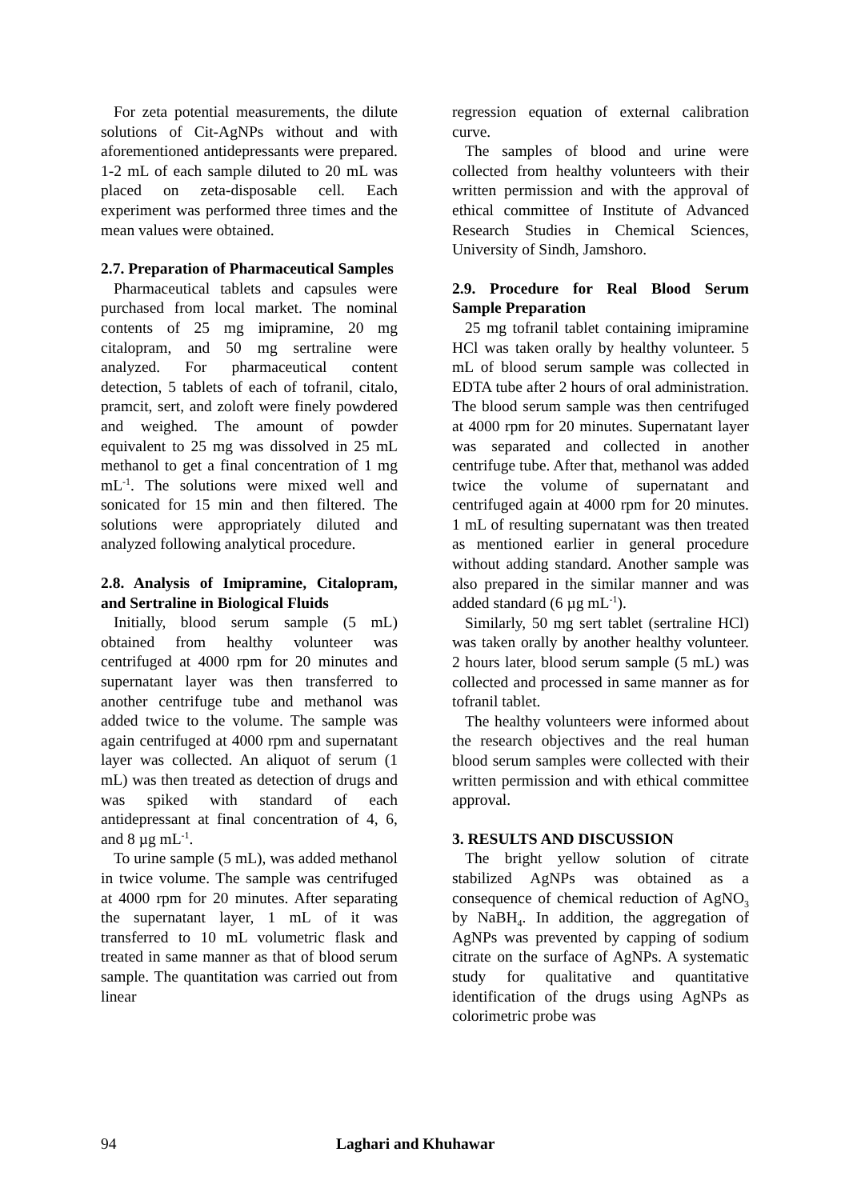For zeta potential measurements, the dilute solutions of Cit-AgNPs without and with aforementioned antidepressants were prepared. 1-2 mL of each sample diluted to 20 mL was placed on zeta-disposable cell. Each experiment was performed three times and the mean values were obtained.
2.7. Preparation of Pharmaceutical Samples
Pharmaceutical tablets and capsules were purchased from local market. The nominal contents of 25 mg imipramine, 20 mg citalopram, and 50 mg sertraline were analyzed. For pharmaceutical content detection, 5 tablets of each of tofranil, citalo, pramcit, sert, and zoloft were finely powdered and weighed. The amount of powder equivalent to 25 mg was dissolved in 25 mL methanol to get a final concentration of 1 mg mL<sup>-1</sup>. The solutions were mixed well and sonicated for 15 min and then filtered. The solutions were appropriately diluted and analyzed following analytical procedure.
2.8. Analysis of Imipramine, Citalopram, and Sertraline in Biological Fluids
Initially, blood serum sample (5 mL) obtained from healthy volunteer was centrifuged at 4000 rpm for 20 minutes and supernatant layer was then transferred to another centrifuge tube and methanol was added twice to the volume. The sample was again centrifuged at 4000 rpm and supernatant layer was collected. An aliquot of serum (1 mL) was then treated as detection of drugs and was spiked with standard of each antidepressant at final concentration of 4, 6, and 8 µg mL<sup>-1</sup>.
To urine sample (5 mL), was added methanol in twice volume. The sample was centrifuged at 4000 rpm for 20 minutes. After separating the supernatant layer, 1 mL of it was transferred to 10 mL volumetric flask and treated in same manner as that of blood serum sample. The quantitation was carried out from linear
regression equation of external calibration curve.
The samples of blood and urine were collected from healthy volunteers with their written permission and with the approval of ethical committee of Institute of Advanced Research Studies in Chemical Sciences, University of Sindh, Jamshoro.
2.9. Procedure for Real Blood Serum Sample Preparation
25 mg tofranil tablet containing imipramine HCl was taken orally by healthy volunteer. 5 mL of blood serum sample was collected in EDTA tube after 2 hours of oral administration. The blood serum sample was then centrifuged at 4000 rpm for 20 minutes. Supernatant layer was separated and collected in another centrifuge tube. After that, methanol was added twice the volume of supernatant and centrifuged again at 4000 rpm for 20 minutes. 1 mL of resulting supernatant was then treated as mentioned earlier in general procedure without adding standard. Another sample was also prepared in the similar manner and was added standard (6 µg mL<sup>-1</sup>).
Similarly, 50 mg sert tablet (sertraline HCl) was taken orally by another healthy volunteer. 2 hours later, blood serum sample (5 mL) was collected and processed in same manner as for tofranil tablet.
The healthy volunteers were informed about the research objectives and the real human blood serum samples were collected with their written permission and with ethical committee approval.
3. RESULTS AND DISCUSSION
The bright yellow solution of citrate stabilized AgNPs was obtained as a consequence of chemical reduction of AgNO<sub>3</sub> by NaBH<sub>4</sub>. In addition, the aggregation of AgNPs was prevented by capping of sodium citrate on the surface of AgNPs. A systematic study for qualitative and quantitative identification of the drugs using AgNPs as colorimetric probe was
94 Laghari and Khuhawar